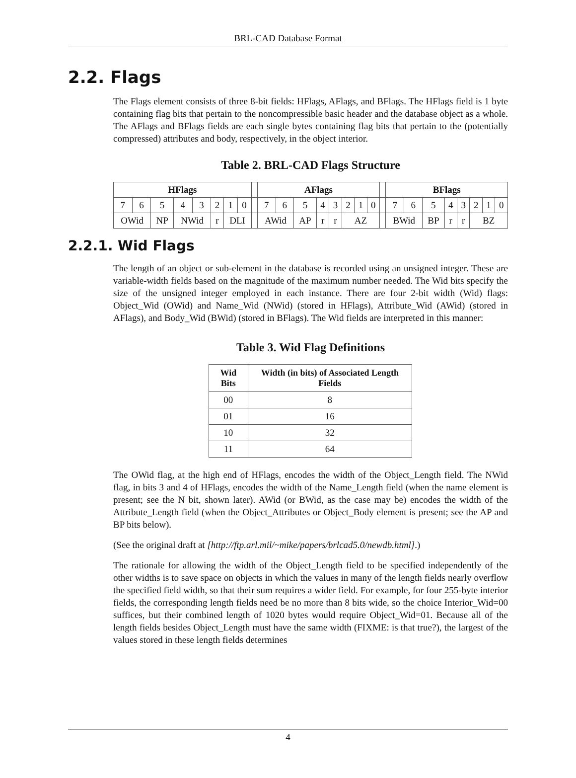BRL-CAD Database Format
2.2. Flags
The Flags element consists of three 8-bit fields: HFlags, AFlags, and BFlags. The HFlags field is 1 byte containing flag bits that pertain to the noncompressible basic header and the database object as a whole. The AFlags and BFlags fields are each single bytes containing flag bits that pertain to the (potentially compressed) attributes and body, respectively, in the object interior.
Table 2. BRL-CAD Flags Structure
| HFlags | | | | | | | | | AFlags | | | | | | | | | BFlags | | | | | | | |
| --- | --- | --- | --- | --- | --- | --- | --- | --- | --- | --- | --- | --- | --- | --- | --- | --- | --- | --- | --- | --- | --- | --- | --- | --- | --- |
| 7 | 6 | 5 | 4 | 3 | 2 | 1 | 0 | | 7 | 6 | 5 | 4 | 3 | 2 | 1 | 0 | | 7 | 6 | 5 | 4 | 3 | 2 | 1 | 0 |
| OWid | | NP | NWid | | r | DLI | | | AWid | | AP | r | r | AZ | | | | BWid | | BP | r | r | BZ | | |
2.2.1. Wid Flags
The length of an object or sub-element in the database is recorded using an unsigned integer. These are variable-width fields based on the magnitude of the maximum number needed. The Wid bits specify the size of the unsigned integer employed in each instance. There are four 2-bit width (Wid) flags: Object_Wid (OWid) and Name_Wid (NWid) (stored in HFlags), Attribute_Wid (AWid) (stored in AFlags), and Body_Wid (BWid) (stored in BFlags). The Wid fields are interpreted in this manner:
Table 3. Wid Flag Definitions
| Wid Bits | Width (in bits) of Associated Length Fields |
| --- | --- |
| 00 | 8 |
| 01 | 16 |
| 10 | 32 |
| 11 | 64 |
The OWid flag, at the high end of HFlags, encodes the width of the Object_Length field. The NWid flag, in bits 3 and 4 of HFlags, encodes the width of the Name_Length field (when the name element is present; see the N bit, shown later). AWid (or BWid, as the case may be) encodes the width of the Attribute_Length field (when the Object_Attributes or Object_Body element is present; see the AP and BP bits below).
(See the original draft at [http://ftp.arl.mil/~mike/papers/brlcad5.0/newdb.html].)
The rationale for allowing the width of the Object_Length field to be specified independently of the other widths is to save space on objects in which the values in many of the length fields nearly overflow the specified field width, so that their sum requires a wider field. For example, for four 255-byte interior fields, the corresponding length fields need be no more than 8 bits wide, so the choice Interior_Wid=00 suffices, but their combined length of 1020 bytes would require Object_Wid=01. Because all of the length fields besides Object_Length must have the same width (FIXME: is that true?), the largest of the values stored in these length fields determines
4